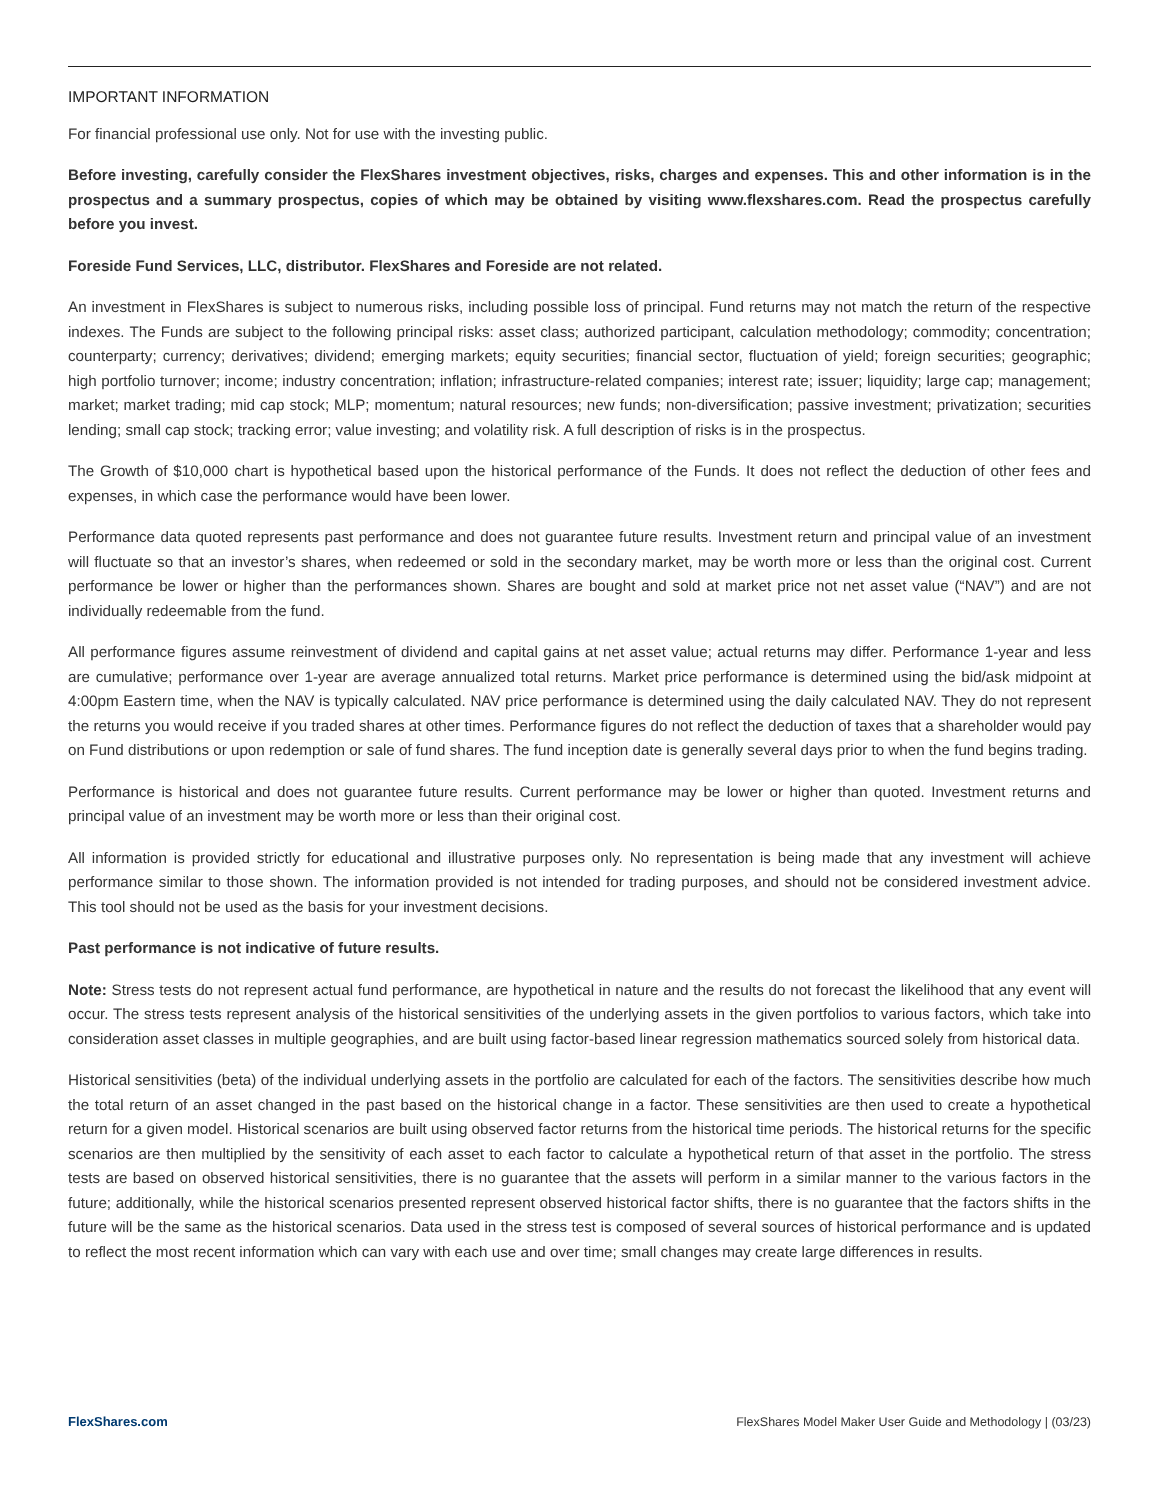IMPORTANT INFORMATION
For financial professional use only. Not for use with the investing public.
Before investing, carefully consider the FlexShares investment objectives, risks, charges and expenses. This and other information is in the prospectus and a summary prospectus, copies of which may be obtained by visiting www.flexshares.com. Read the prospectus carefully before you invest.
Foreside Fund Services, LLC, distributor. FlexShares and Foreside are not related.
An investment in FlexShares is subject to numerous risks, including possible loss of principal. Fund returns may not match the return of the respective indexes. The Funds are subject to the following principal risks: asset class; authorized participant, calculation methodology; commodity; concentration; counterparty; currency; derivatives; dividend; emerging markets; equity securities; financial sector, fluctuation of yield; foreign securities; geographic; high portfolio turnover; income; industry concentration; inflation; infrastructure-related companies; interest rate; issuer; liquidity; large cap; management; market; market trading; mid cap stock; MLP; momentum; natural resources; new funds; non-diversification; passive investment; privatization; securities lending; small cap stock; tracking error; value investing; and volatility risk. A full description of risks is in the prospectus.
The Growth of $10,000 chart is hypothetical based upon the historical performance of the Funds. It does not reflect the deduction of other fees and expenses, in which case the performance would have been lower.
Performance data quoted represents past performance and does not guarantee future results. Investment return and principal value of an investment will fluctuate so that an investor’s shares, when redeemed or sold in the secondary market, may be worth more or less than the original cost. Current performance be lower or higher than the performances shown. Shares are bought and sold at market price not net asset value (“NAV”) and are not individually redeemable from the fund.
All performance figures assume reinvestment of dividend and capital gains at net asset value; actual returns may differ. Performance 1-year and less are cumulative; performance over 1-year are average annualized total returns. Market price performance is determined using the bid/ask midpoint at 4:00pm Eastern time, when the NAV is typically calculated. NAV price performance is determined using the daily calculated NAV. They do not represent the returns you would receive if you traded shares at other times. Performance figures do not reflect the deduction of taxes that a shareholder would pay on Fund distributions or upon redemption or sale of fund shares. The fund inception date is generally several days prior to when the fund begins trading.
Performance is historical and does not guarantee future results. Current performance may be lower or higher than quoted. Investment returns and principal value of an investment may be worth more or less than their original cost.
All information is provided strictly for educational and illustrative purposes only. No representation is being made that any investment will achieve performance similar to those shown. The information provided is not intended for trading purposes, and should not be considered investment advice. This tool should not be used as the basis for your investment decisions.
Past performance is not indicative of future results.
Note: Stress tests do not represent actual fund performance, are hypothetical in nature and the results do not forecast the likelihood that any event will occur. The stress tests represent analysis of the historical sensitivities of the underlying assets in the given portfolios to various factors, which take into consideration asset classes in multiple geographies, and are built using factor-based linear regression mathematics sourced solely from historical data.
Historical sensitivities (beta) of the individual underlying assets in the portfolio are calculated for each of the factors. The sensitivities describe how much the total return of an asset changed in the past based on the historical change in a factor. These sensitivities are then used to create a hypothetical return for a given model. Historical scenarios are built using observed factor returns from the historical time periods. The historical returns for the specific scenarios are then multiplied by the sensitivity of each asset to each factor to calculate a hypothetical return of that asset in the portfolio. The stress tests are based on observed historical sensitivities, there is no guarantee that the assets will perform in a similar manner to the various factors in the future; additionally, while the historical scenarios presented represent observed historical factor shifts, there is no guarantee that the factors shifts in the future will be the same as the historical scenarios. Data used in the stress test is composed of several sources of historical performance and is updated to reflect the most recent information which can vary with each use and over time; small changes may create large differences in results.
FlexShares.com FlexShares Model Maker User Guide and Methodology | (03/23)